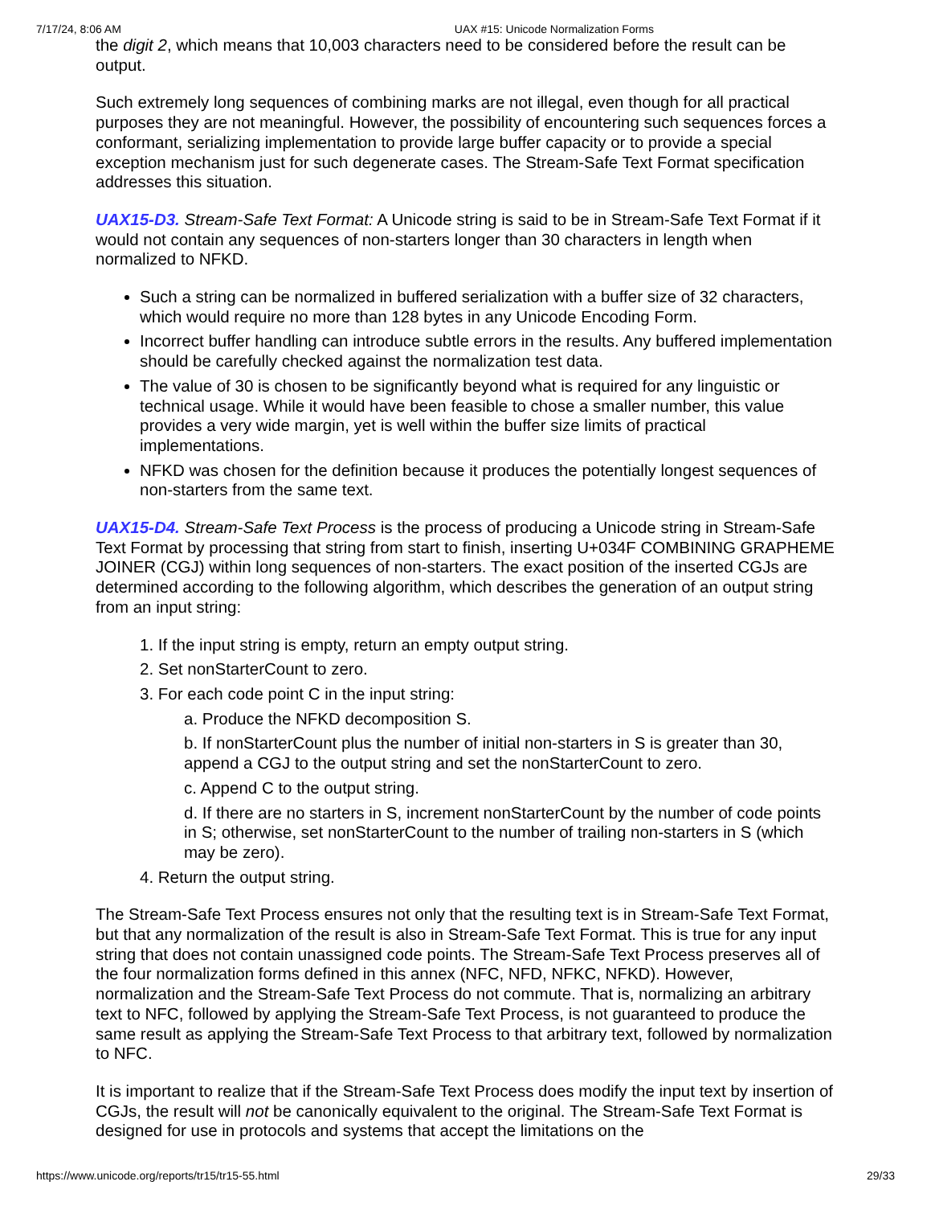7/17/24, 8:06 AM UAX #15: Unicode Normalization Forms
the digit 2, which means that 10,003 characters need to be considered before the result can be output.
Such extremely long sequences of combining marks are not illegal, even though for all practical purposes they are not meaningful. However, the possibility of encountering such sequences forces a conformant, serializing implementation to provide large buffer capacity or to provide a special exception mechanism just for such degenerate cases. The Stream-Safe Text Format specification addresses this situation.
UAX15-D3. Stream-Safe Text Format: A Unicode string is said to be in Stream-Safe Text Format if it would not contain any sequences of non-starters longer than 30 characters in length when normalized to NFKD.
Such a string can be normalized in buffered serialization with a buffer size of 32 characters, which would require no more than 128 bytes in any Unicode Encoding Form.
Incorrect buffer handling can introduce subtle errors in the results. Any buffered implementation should be carefully checked against the normalization test data.
The value of 30 is chosen to be significantly beyond what is required for any linguistic or technical usage. While it would have been feasible to chose a smaller number, this value provides a very wide margin, yet is well within the buffer size limits of practical implementations.
NFKD was chosen for the definition because it produces the potentially longest sequences of non-starters from the same text.
UAX15-D4. Stream-Safe Text Process is the process of producing a Unicode string in Stream-Safe Text Format by processing that string from start to finish, inserting U+034F COMBINING GRAPHEME JOINER (CGJ) within long sequences of non-starters. The exact position of the inserted CGJs are determined according to the following algorithm, which describes the generation of an output string from an input string:
1. If the input string is empty, return an empty output string.
2. Set nonStarterCount to zero.
3. For each code point C in the input string:
a. Produce the NFKD decomposition S.
b. If nonStarterCount plus the number of initial non-starters in S is greater than 30, append a CGJ to the output string and set the nonStarterCount to zero.
c. Append C to the output string.
d. If there are no starters in S, increment nonStarterCount by the number of code points in S; otherwise, set nonStarterCount to the number of trailing non-starters in S (which may be zero).
4. Return the output string.
The Stream-Safe Text Process ensures not only that the resulting text is in Stream-Safe Text Format, but that any normalization of the result is also in Stream-Safe Text Format. This is true for any input string that does not contain unassigned code points. The Stream-Safe Text Process preserves all of the four normalization forms defined in this annex (NFC, NFD, NFKC, NFKD). However, normalization and the Stream-Safe Text Process do not commute. That is, normalizing an arbitrary text to NFC, followed by applying the Stream-Safe Text Process, is not guaranteed to produce the same result as applying the Stream-Safe Text Process to that arbitrary text, followed by normalization to NFC.
It is important to realize that if the Stream-Safe Text Process does modify the input text by insertion of CGJs, the result will not be canonically equivalent to the original. The Stream-Safe Text Format is designed for use in protocols and systems that accept the limitations on the
https://www.unicode.org/reports/tr15/tr15-55.html 29/33